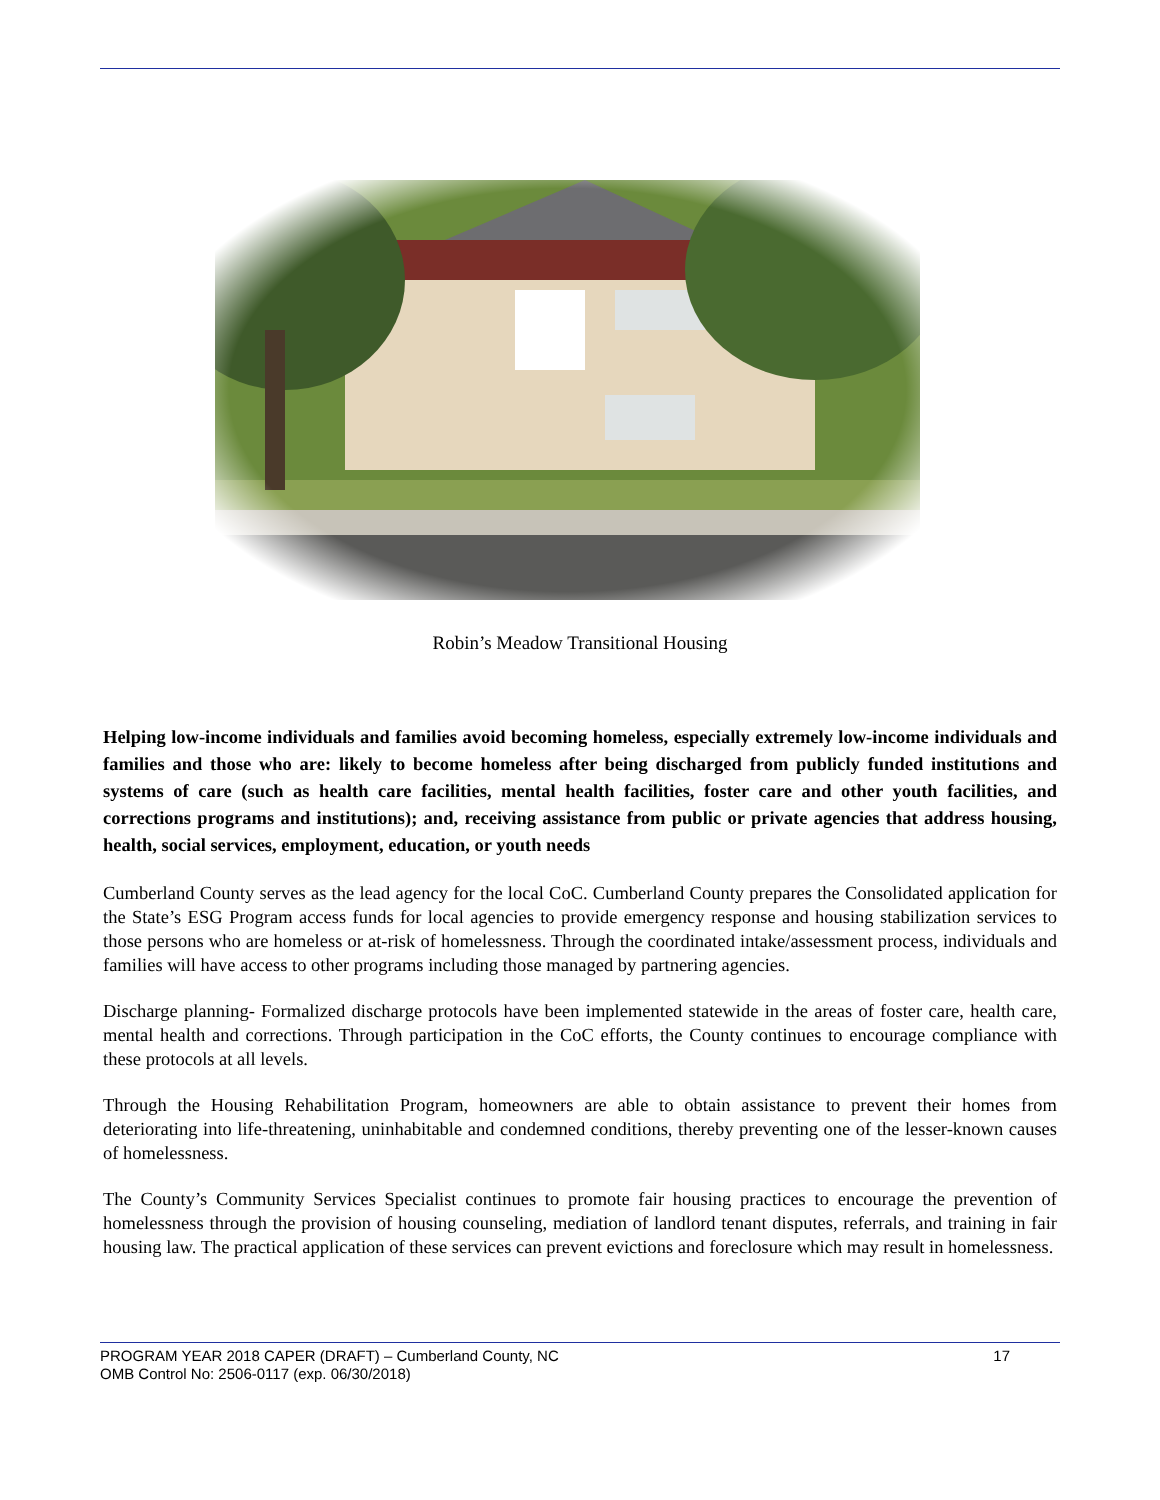Robin’s Meadow Transitional Housing
Helping low-income individuals and families avoid becoming homeless, especially extremely low-income individuals and families and those who are: likely to become homeless after being discharged from publicly funded institutions and systems of care (such as health care facilities, mental health facilities, foster care and other youth facilities, and corrections programs and institutions); and, receiving assistance from public or private agencies that address housing, health, social services, employment, education, or youth needs
Cumberland County serves as the lead agency for the local CoC. Cumberland County prepares the Consolidated application for the State’s ESG Program access funds for local agencies to provide emergency response and housing stabilization services to those persons who are homeless or at-risk of homelessness. Through the coordinated intake/assessment process, individuals and families will have access to other programs including those managed by partnering agencies.
Discharge planning- Formalized discharge protocols have been implemented statewide in the areas of foster care, health care, mental health and corrections. Through participation in the CoC efforts, the County continues to encourage compliance with these protocols at all levels.
Through the Housing Rehabilitation Program, homeowners are able to obtain assistance to prevent their homes from deteriorating into life-threatening, uninhabitable and condemned conditions, thereby preventing one of the lesser-known causes of homelessness.
The County’s Community Services Specialist continues to promote fair housing practices to encourage the prevention of homelessness through the provision of housing counseling, mediation of landlord tenant disputes, referrals, and training in fair housing law. The practical application of these services can prevent evictions and foreclosure which may result in homelessness.
PROGRAM YEAR 2018 CAPER (DRAFT) – Cumberland County, NC 17
OMB Control No: 2506-0117 (exp. 06/30/2018)